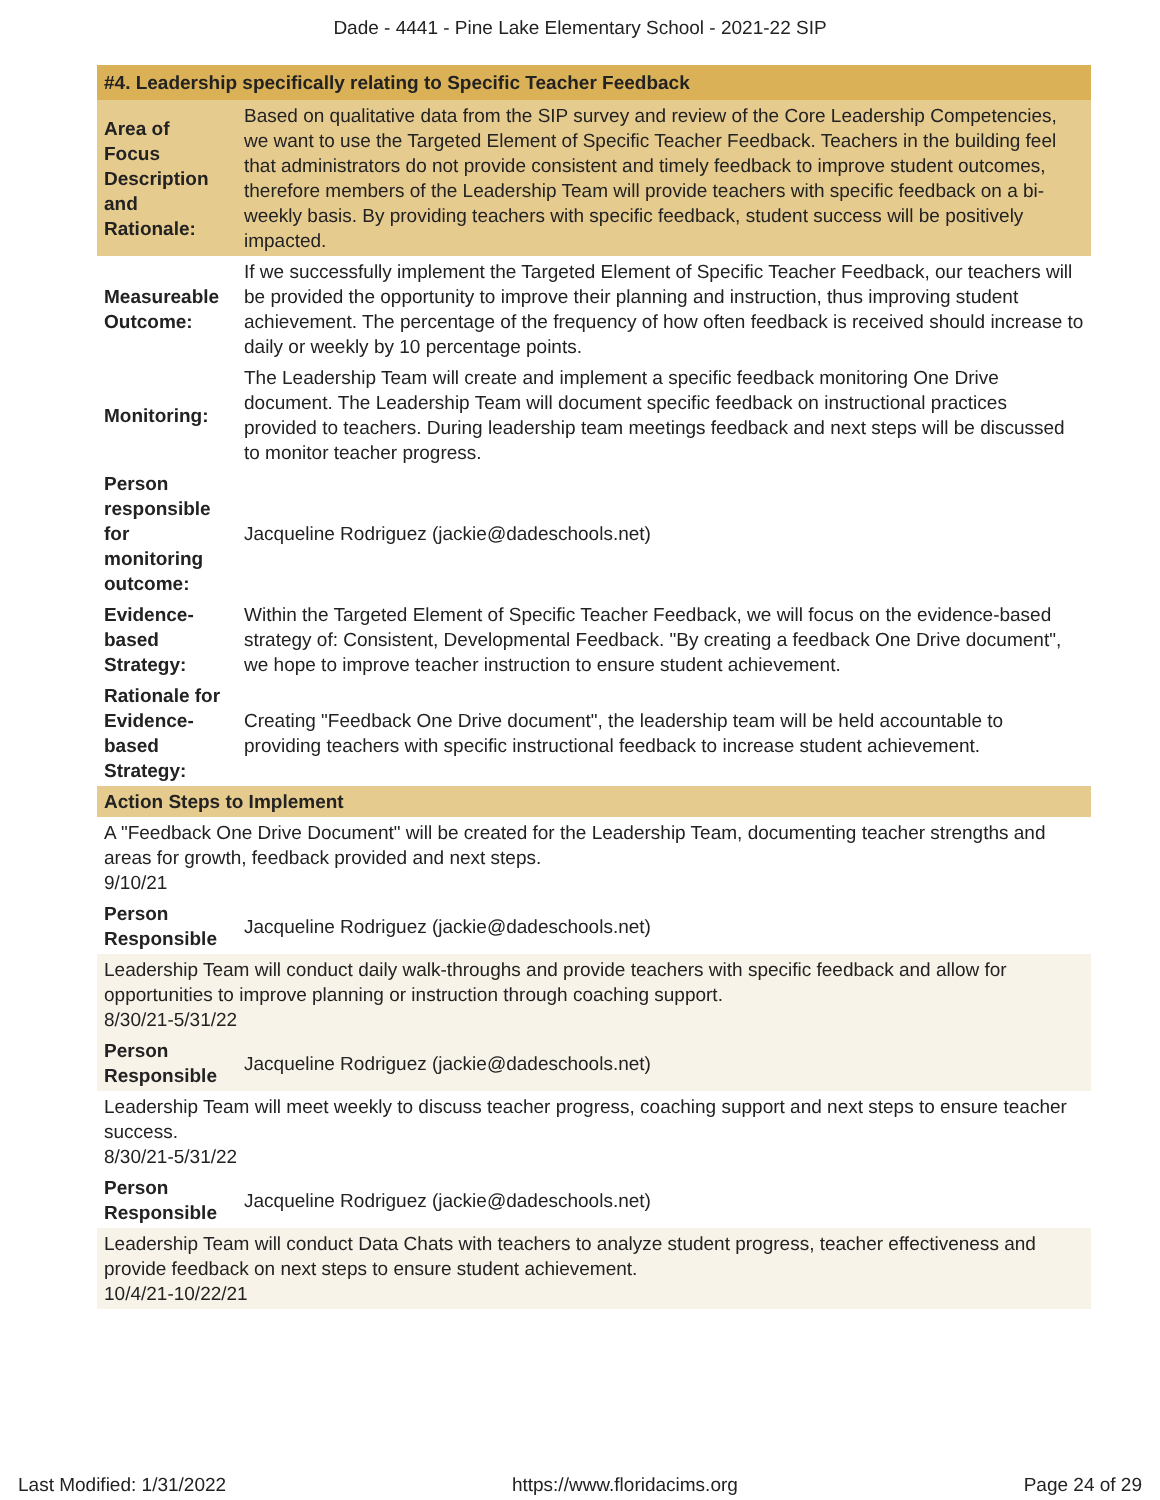Dade - 4441 - Pine Lake Elementary School - 2021-22 SIP
| #4. Leadership specifically relating to Specific Teacher Feedback | |
| --- | --- |
| Area of Focus Description and Rationale: | Based on qualitative data from the SIP survey and review of the Core Leadership Competencies, we want to use the Targeted Element of Specific Teacher Feedback. Teachers in the building feel that administrators do not provide consistent and timely feedback to improve student outcomes, therefore members of the Leadership Team will provide teachers with specific feedback on a bi-weekly basis. By providing teachers with specific feedback, student success will be positively impacted. |
| Measureable Outcome: | If we successfully implement the Targeted Element of Specific Teacher Feedback, our teachers will be provided the opportunity to improve their planning and instruction, thus improving student achievement. The percentage of the frequency of how often feedback is received should increase to daily or weekly by 10 percentage points. |
| Monitoring: | The Leadership Team will create and implement a specific feedback monitoring One Drive document. The Leadership Team will document specific feedback on instructional practices provided to teachers. During leadership team meetings feedback and next steps will be discussed to monitor teacher progress. |
| Person responsible for monitoring outcome: | Jacqueline Rodriguez (jackie@dadeschools.net) |
| Evidence-based Strategy: | Within the Targeted Element of Specific Teacher Feedback, we will focus on the evidence-based strategy of: Consistent, Developmental Feedback. "By creating a feedback One Drive document", we hope to improve teacher instruction to ensure student achievement. |
| Rationale for Evidence-based Strategy: | Creating "Feedback One Drive document", the leadership team will be held accountable to providing teachers with specific instructional feedback to increase student achievement. |
| Action Steps to Implement | |
| A "Feedback One Drive Document" will be created for the Leadership Team, documenting teacher strengths and areas for growth, feedback provided and next steps. 9/10/21 | |
| Person Responsible | Jacqueline Rodriguez (jackie@dadeschools.net) |
| Leadership Team will conduct daily walk-throughs and provide teachers with specific feedback and allow for opportunities to improve planning or instruction through coaching support. 8/30/21-5/31/22 | |
| Person Responsible | Jacqueline Rodriguez (jackie@dadeschools.net) |
| Leadership Team will meet weekly to discuss teacher progress, coaching support and next steps to ensure teacher success. 8/30/21-5/31/22 | |
| Person Responsible | Jacqueline Rodriguez (jackie@dadeschools.net) |
| Leadership Team will conduct Data Chats with teachers to analyze student progress, teacher effectiveness and provide feedback on next steps to ensure student achievement. 10/4/21-10/22/21 | |
Last Modified: 1/31/2022 https://www.floridacims.org Page 24 of 29